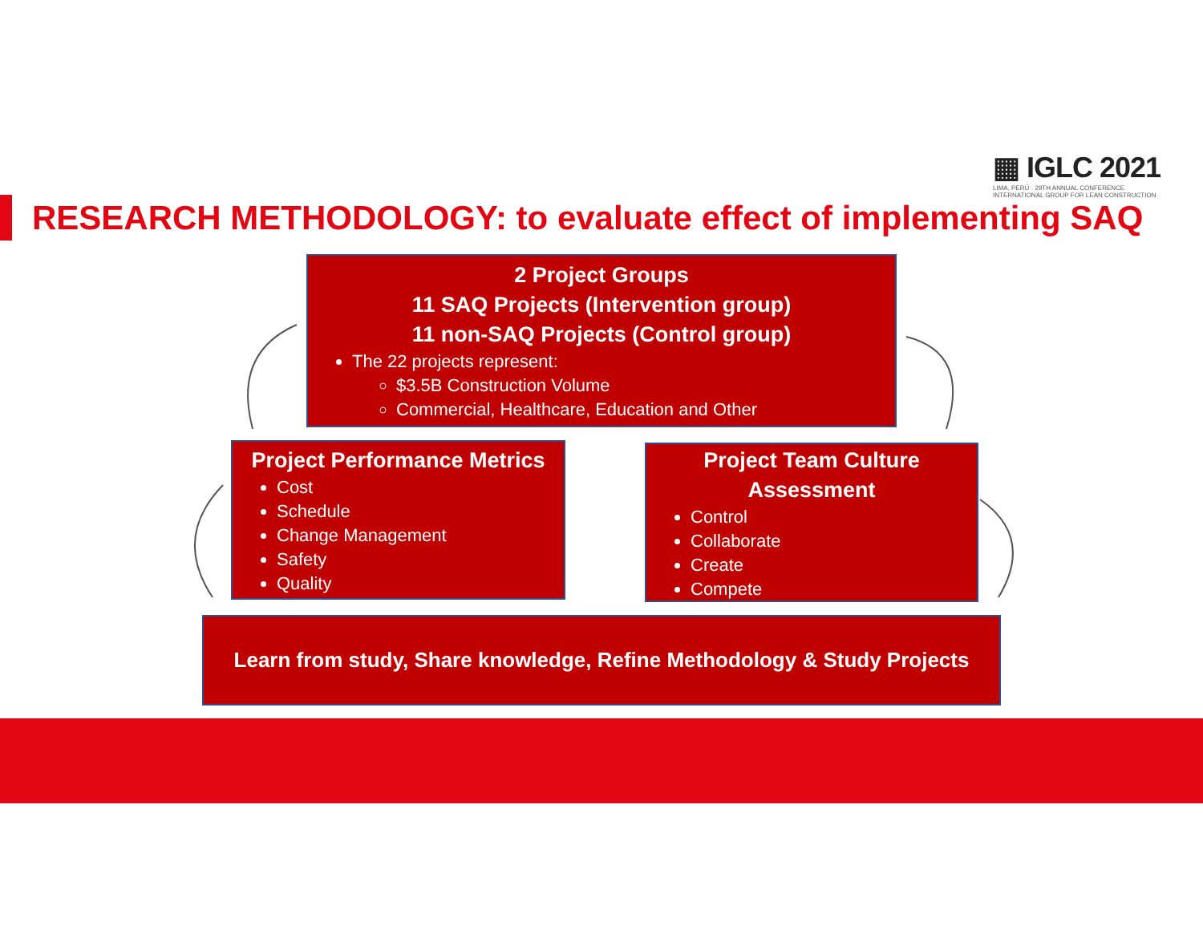▦ IGLC 2021
LIMA, PERÚ · 29TH ANNUAL CONFERENCE
INTERNATIONAL GROUP FOR LEAN CONSTRUCTION
RESEARCH METHODOLOGY: to evaluate effect of implementing SAQ
2 Project Groups
11 SAQ Projects (Intervention group)
11 non-SAQ Projects (Control group)
The 22 projects represent:
$3.5B Construction Volume
Commercial, Healthcare, Education and Other
Project Performance Metrics
Cost
Schedule
Change Management
Safety
Quality
Project Team Culture
Assessment
Control
Collaborate
Create
Compete
Learn from study, Share knowledge, Refine Methodology & Study Projects